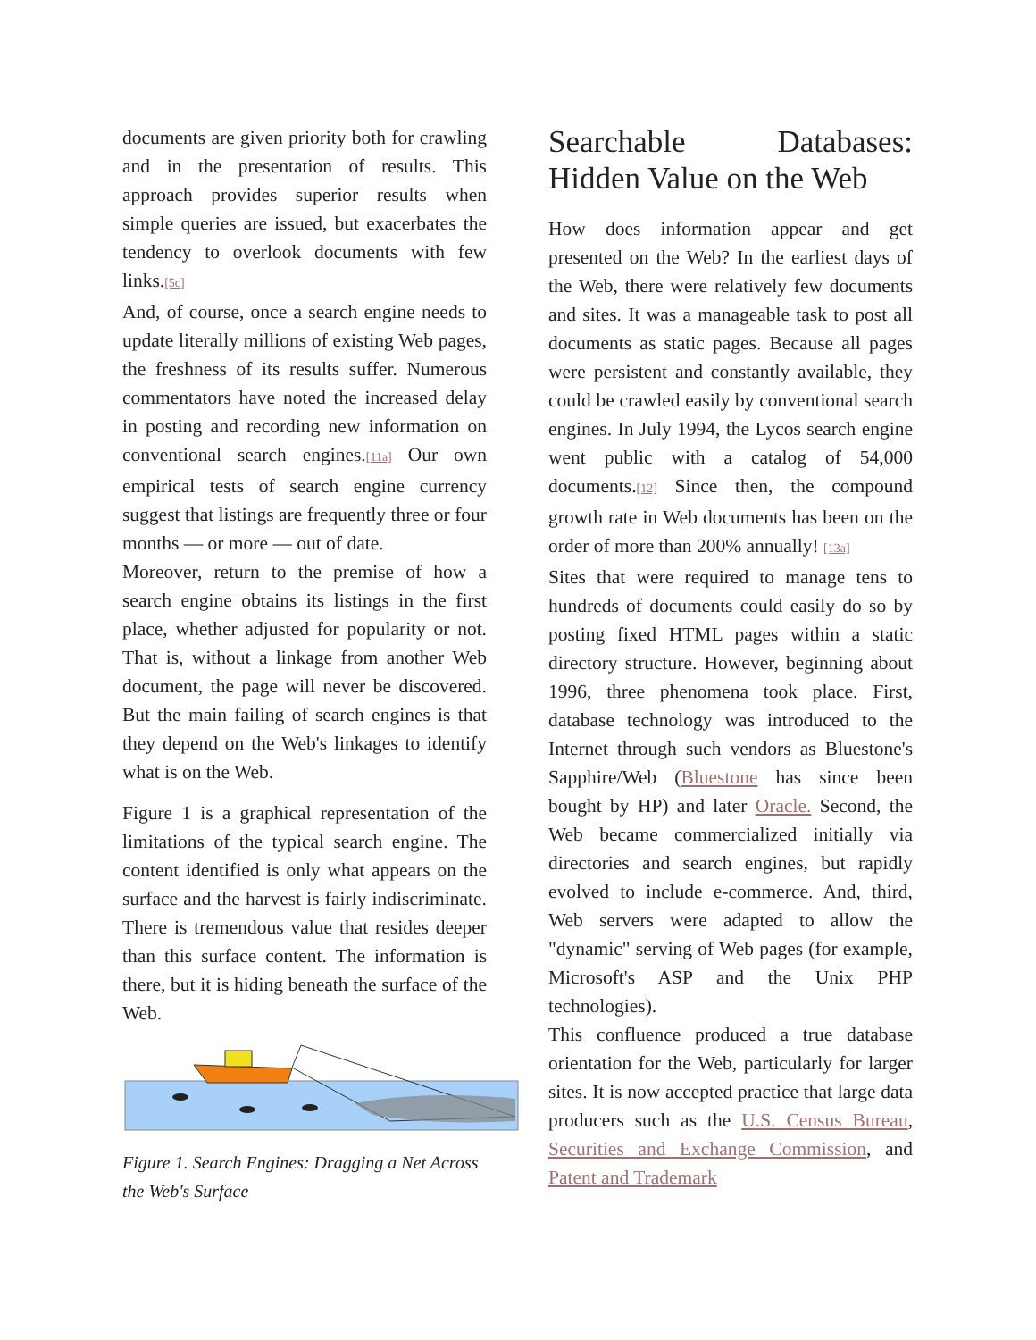documents are given priority both for crawling and in the presentation of results. This approach provides superior results when simple queries are issued, but exacerbates the tendency to overlook documents with few links.[5c]
And, of course, once a search engine needs to update literally millions of existing Web pages, the freshness of its results suffer. Numerous commentators have noted the increased delay in posting and recording new information on conventional search engines.[11a] Our own empirical tests of search engine currency suggest that listings are frequently three or four months — or more — out of date.
Moreover, return to the premise of how a search engine obtains its listings in the first place, whether adjusted for popularity or not. That is, without a linkage from another Web document, the page will never be discovered. But the main failing of search engines is that they depend on the Web's linkages to identify what is on the Web.
Figure 1 is a graphical representation of the limitations of the typical search engine. The content identified is only what appears on the surface and the harvest is fairly indiscriminate. There is tremendous value that resides deeper than this surface content. The information is there, but it is hiding beneath the surface of the Web.
Figure 1. Search Engines: Dragging a Net Across the Web's Surface
Searchable Databases: Hidden Value on the Web
How does information appear and get presented on the Web? In the earliest days of the Web, there were relatively few documents and sites. It was a manageable task to post all documents as static pages. Because all pages were persistent and constantly available, they could be crawled easily by conventional search engines. In July 1994, the Lycos search engine went public with a catalog of 54,000 documents.[12] Since then, the compound growth rate in Web documents has been on the order of more than 200% annually! [13a]
Sites that were required to manage tens to hundreds of documents could easily do so by posting fixed HTML pages within a static directory structure. However, beginning about 1996, three phenomena took place. First, database technology was introduced to the Internet through such vendors as Bluestone's Sapphire/Web (Bluestone has since been bought by HP) and later Oracle. Second, the Web became commercialized initially via directories and search engines, but rapidly evolved to include e-commerce. And, third, Web servers were adapted to allow the "dynamic" serving of Web pages (for example, Microsoft's ASP and the Unix PHP technologies).
This confluence produced a true database orientation for the Web, particularly for larger sites. It is now accepted practice that large data producers such as the U.S. Census Bureau, Securities and Exchange Commission, and Patent and Trademark